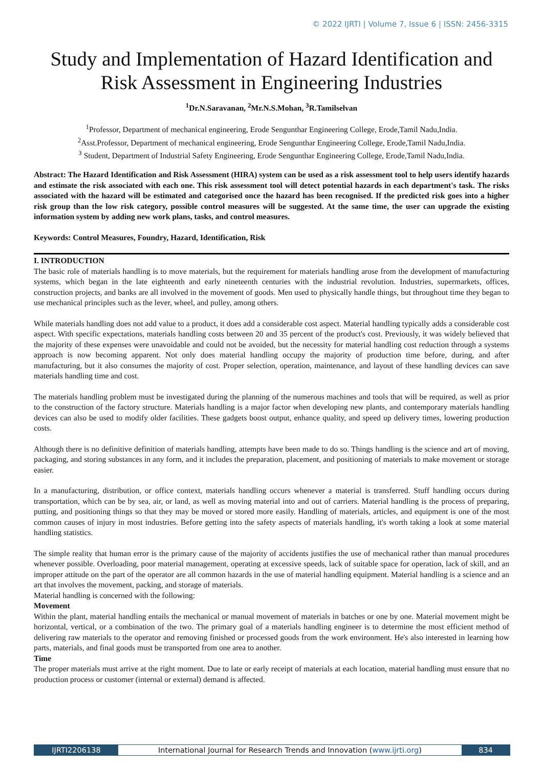© 2022 IJRTI | Volume 7, Issue 6 | ISSN: 2456-3315
Study and Implementation of Hazard Identification and Risk Assessment in Engineering Industries
<sup>1</sup> Dr.N.Saravanan, <sup>2</sup>Mr.N.S.Mohan, <sup>3</sup>R.Tamilselvan
<sup>1</sup> Professor, Department of mechanical engineering, Erode Sengunthar Engineering College, Erode,Tamil Nadu,India.
<sup>2</sup> Asst.Professor, Department of mechanical engineering, Erode Sengunthar Engineering College, Erode,Tamil Nadu,India.
<sup>3</sup> Student, Department of Industrial Safety Engineering, Erode Sengunthar Engineering College, Erode,Tamil Nadu,India.
Abstract: The Hazard Identification and Risk Assessment (HIRA) system can be used as a risk assessment tool to help users identify hazards and estimate the risk associated with each one. This risk assessment tool will detect potential hazards in each department's task. The risks associated with the hazard will be estimated and categorised once the hazard has been recognised. If the predicted risk goes into a higher risk group than the low risk category, possible control measures will be suggested. At the same time, the user can upgrade the existing information system by adding new work plans, tasks, and control measures.
Keywords: Control Measures, Foundry, Hazard, Identification, Risk
I. INTRODUCTION
The basic role of materials handling is to move materials, but the requirement for materials handling arose from the development of manufacturing systems, which began in the late eighteenth and early nineteenth centuries with the industrial revolution. Industries, supermarkets, offices, construction projects, and banks are all involved in the movement of goods. Men used to physically handle things, but throughout time they began to use mechanical principles such as the lever, wheel, and pulley, among others.
While materials handling does not add value to a product, it does add a considerable cost aspect. Material handling typically adds a considerable cost aspect. With specific expectations, materials handling costs between 20 and 35 percent of the product's cost. Previously, it was widely believed that the majority of these expenses were unavoidable and could not be avoided, but the necessity for material handling cost reduction through a systems approach is now becoming apparent. Not only does material handling occupy the majority of production time before, during, and after manufacturing, but it also consumes the majority of cost. Proper selection, operation, maintenance, and layout of these handling devices can save materials handling time and cost.
The materials handling problem must be investigated during the planning of the numerous machines and tools that will be required, as well as prior to the construction of the factory structure. Materials handling is a major factor when developing new plants, and contemporary materials handling devices can also be used to modify older facilities. These gadgets boost output, enhance quality, and speed up delivery times, lowering production costs.
Although there is no definitive definition of materials handling, attempts have been made to do so. Things handling is the science and art of moving, packaging, and storing substances in any form, and it includes the preparation, placement, and positioning of materials to make movement or storage easier.
In a manufacturing, distribution, or office context, materials handling occurs whenever a material is transferred. Stuff handling occurs during transportation, which can be by sea, air, or land, as well as moving material into and out of carriers. Material handling is the process of preparing, putting, and positioning things so that they may be moved or stored more easily. Handling of materials, articles, and equipment is one of the most common causes of injury in most industries. Before getting into the safety aspects of materials handling, it's worth taking a look at some material handling statistics.
The simple reality that human error is the primary cause of the majority of accidents justifies the use of mechanical rather than manual procedures whenever possible. Overloading, poor material management, operating at excessive speeds, lack of suitable space for operation, lack of skill, and an improper attitude on the part of the operator are all common hazards in the use of material handling equipment. Material handling is a science and an art that involves the movement, packing, and storage of materials.
Material handling is concerned with the following:
Movement
Within the plant, material handling entails the mechanical or manual movement of materials in batches or one by one. Material movement might be horizontal, vertical, or a combination of the two. The primary goal of a materials handling engineer is to determine the most efficient method of delivering raw materials to the operator and removing finished or processed goods from the work environment. He's also interested in learning how parts, materials, and final goods must be transported from one area to another.
Time
The proper materials must arrive at the right moment. Due to late or early receipt of materials at each location, material handling must ensure that no production process or customer (internal or external) demand is affected.
IJRTI2206138 International Journal for Research Trends and Innovation (www.ijrti.org)
834